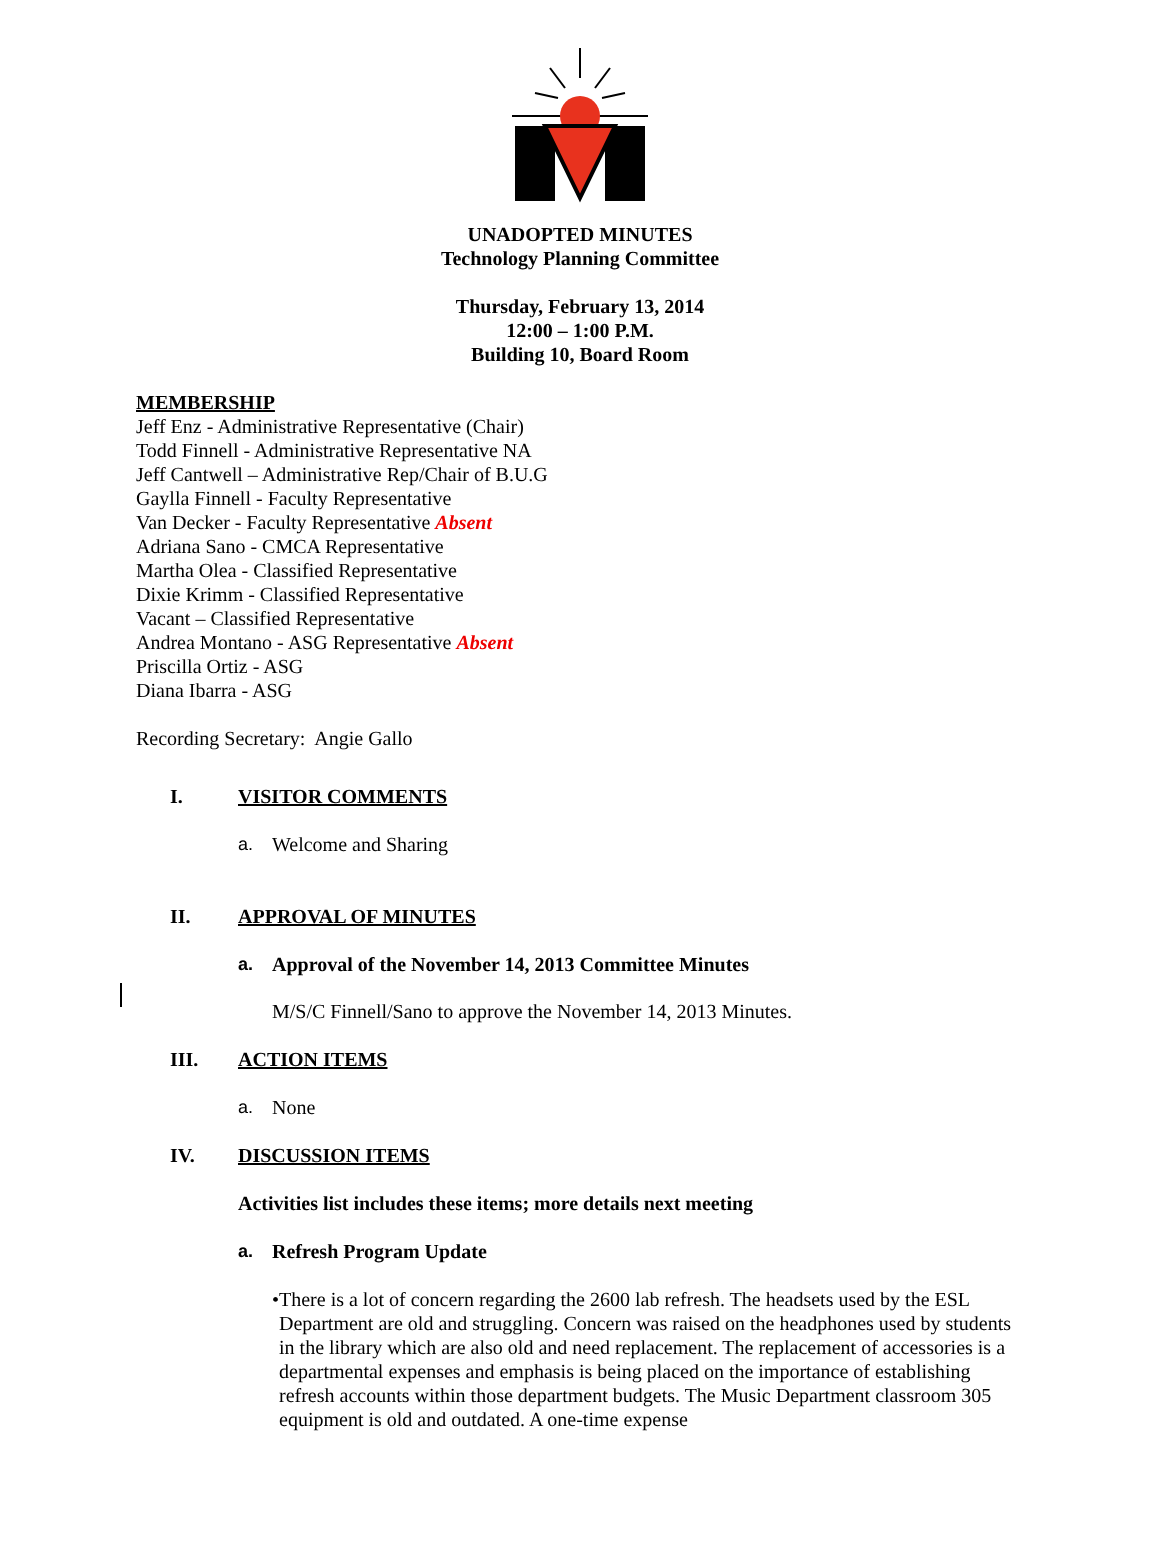UNADOPTED MINUTES
Technology Planning Committee
Thursday, February 13, 2014
12:00 – 1:00 P.M.
Building 10, Board Room
MEMBERSHIP
Jeff Enz - Administrative Representative (Chair)
Todd Finnell - Administrative Representative NA
Jeff Cantwell – Administrative Rep/Chair of B.U.G
Gaylla Finnell - Faculty Representative
Van Decker - Faculty Representative Absent
Adriana Sano - CMCA Representative
Martha Olea - Classified Representative
Dixie Krimm - Classified Representative
Vacant – Classified Representative
Andrea Montano - ASG Representative Absent
Priscilla Ortiz - ASG
Diana Ibarra - ASG
Recording Secretary: Angie Gallo
I. VISITOR COMMENTS
a. Welcome and Sharing
II. APPROVAL OF MINUTES
a. Approval of the November 14, 2013 Committee Minutes
M/S/C Finnell/Sano to approve the November 14, 2013 Minutes.
III. ACTION ITEMS
a. None
IV. DISCUSSION ITEMS
Activities list includes these items; more details next meeting
a. Refresh Program Update
• There is a lot of concern regarding the 2600 lab refresh. The headsets used by the ESL Department are old and struggling. Concern was raised on the headphones used by students in the library which are also old and need replacement. The replacement of accessories is a departmental expenses and emphasis is being placed on the importance of establishing refresh accounts within those department budgets. The Music Department classroom 305 equipment is old and outdated. A one-time expense